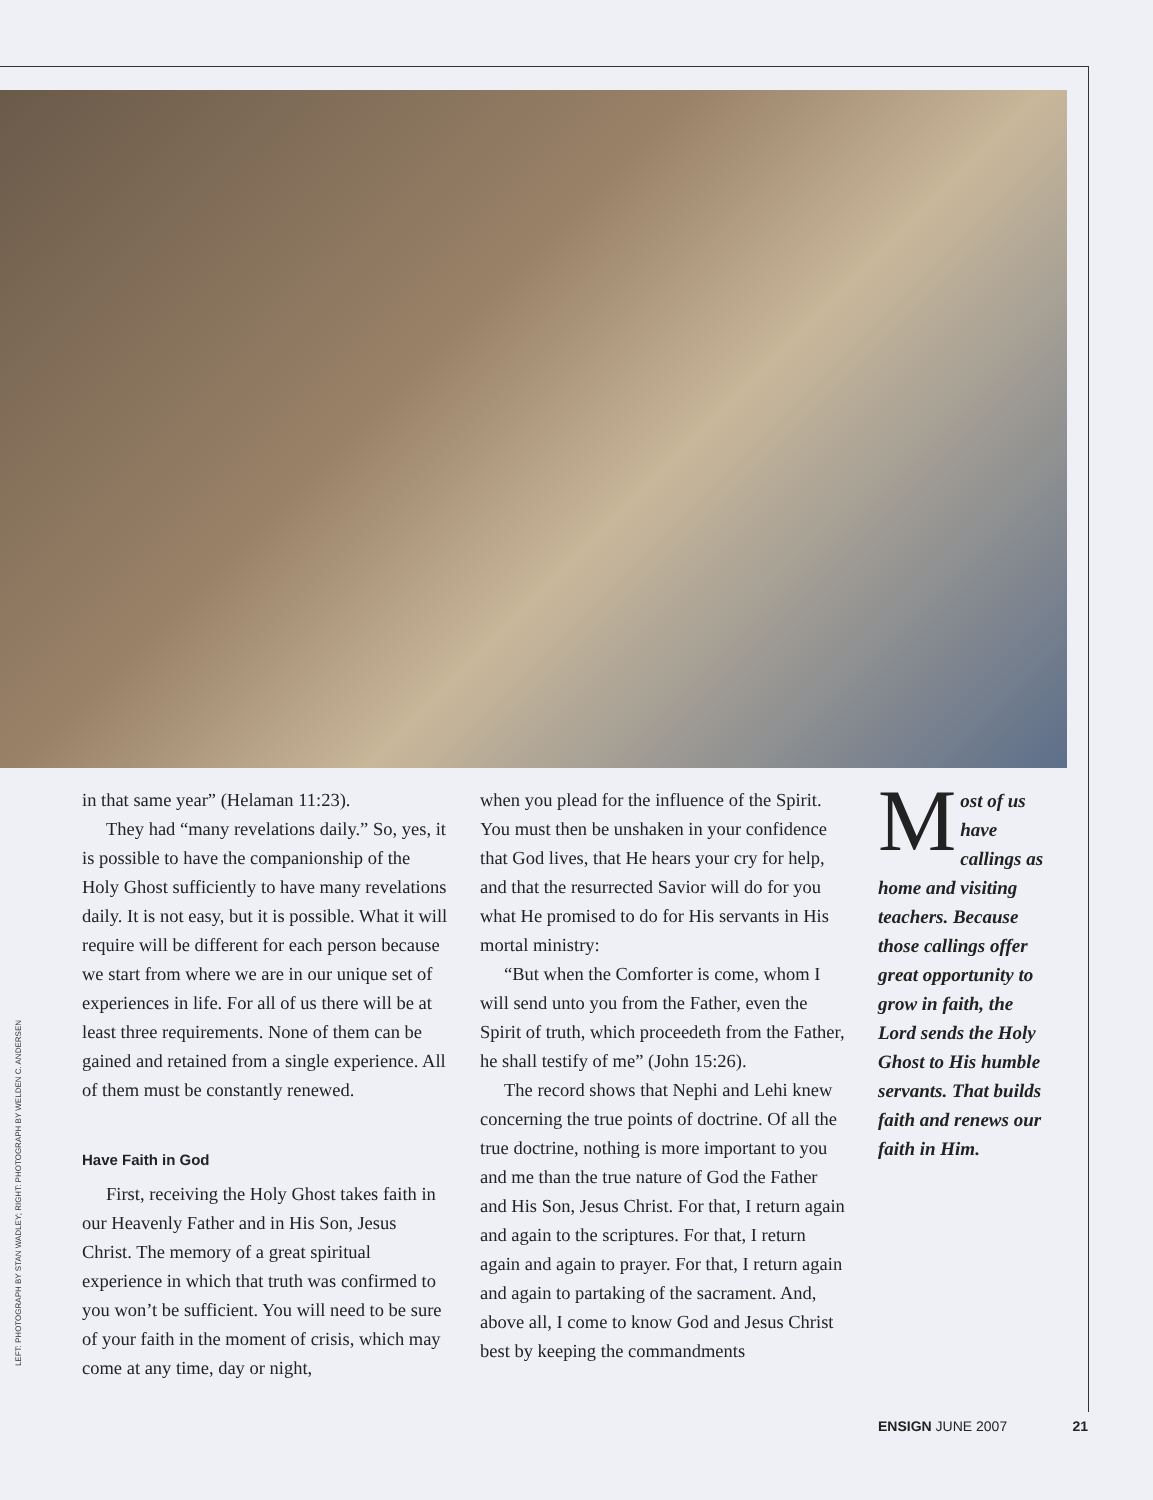LEFT: PHOTOGRAPH BY STAN WADLEY; RIGHT: PHOTOGRAPH BY WELDEN C. ANDERSEN
in that same year” (Helaman 11:23).
They had “many revelations daily.” So, yes, it is possible to have the companionship of the Holy Ghost sufficiently to have many revelations daily. It is not easy, but it is possible. What it will require will be different for each person because we start from where we are in our unique set of experiences in life. For all of us there will be at least three requirements. None of them can be gained and retained from a single experience. All of them must be constantly renewed.
Have Faith in God
First, receiving the Holy Ghost takes faith in our Heavenly Father and in His Son, Jesus Christ. The memory of a great spiritual experience in which that truth was confirmed to you won’t be sufficient. You will need to be sure of your faith in the moment of crisis, which may come at any time, day or night,
when you plead for the influence of the Spirit. You must then be unshaken in your confidence that God lives, that He hears your cry for help, and that the resurrected Savior will do for you what He promised to do for His servants in His mortal ministry:
“But when the Comforter is come, whom I will send unto you from the Father, even the Spirit of truth, which proceedeth from the Father, he shall testify of me” (John 15:26).
The record shows that Nephi and Lehi knew concerning the true points of doctrine. Of all the true doctrine, nothing is more important to you and me than the true nature of God the Father and His Son, Jesus Christ. For that, I return again and again to the scriptures. For that, I return again and again to prayer. For that, I return again and again to partaking of the sacrament. And, above all, I come to know God and Jesus Christ best by keeping the commandments
Most of us have callings as home and visiting teachers. Because those callings offer great opportunity to grow in faith, the Lord sends the Holy Ghost to His humble servants. That builds faith and renews our faith in Him.
ENSIGN JUNE 2007 21